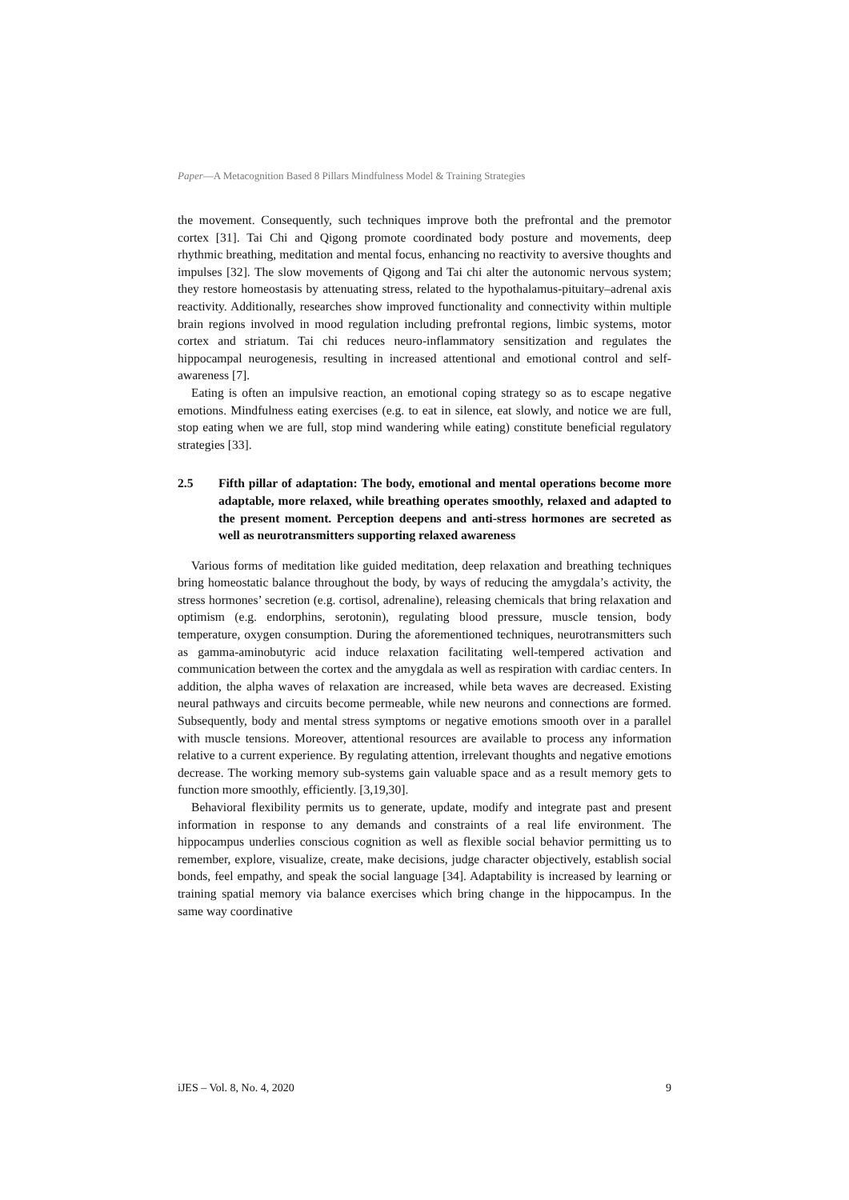Paper—A Metacognition Based 8 Pillars Mindfulness Model & Training Strategies
the movement. Consequently, such techniques improve both the prefrontal and the premotor cortex [31]. Tai Chi and Qigong promote coordinated body posture and movements, deep rhythmic breathing, meditation and mental focus, enhancing no reactivity to aversive thoughts and impulses [32]. The slow movements of Qigong and Tai chi alter the autonomic nervous system; they restore homeostasis by attenuating stress, related to the hypothalamus-pituitary–adrenal axis reactivity. Additionally, researches show improved functionality and connectivity within multiple brain regions involved in mood regulation including prefrontal regions, limbic systems, motor cortex and striatum. Tai chi reduces neuro-inflammatory sensitization and regulates the hippocampal neurogenesis, resulting in increased attentional and emotional control and self-awareness [7].
Eating is often an impulsive reaction, an emotional coping strategy so as to escape negative emotions. Mindfulness eating exercises (e.g. to eat in silence, eat slowly, and notice we are full, stop eating when we are full, stop mind wandering while eating) constitute beneficial regulatory strategies [33].
2.5 Fifth pillar of adaptation: The body, emotional and mental operations become more adaptable, more relaxed, while breathing operates smoothly, relaxed and adapted to the present moment. Perception deepens and anti-stress hormones are secreted as well as neurotransmitters supporting relaxed awareness
Various forms of meditation like guided meditation, deep relaxation and breathing techniques bring homeostatic balance throughout the body, by ways of reducing the amygdala’s activity, the stress hormones’ secretion (e.g. cortisol, adrenaline), releasing chemicals that bring relaxation and optimism (e.g. endorphins, serotonin), regulating blood pressure, muscle tension, body temperature, oxygen consumption. During the aforementioned techniques, neurotransmitters such as gamma-aminobutyric acid induce relaxation facilitating well-tempered activation and communication between the cortex and the amygdala as well as respiration with cardiac centers. In addition, the alpha waves of relaxation are increased, while beta waves are decreased. Existing neural pathways and circuits become permeable, while new neurons and connections are formed. Subsequently, body and mental stress symptoms or negative emotions smooth over in a parallel with muscle tensions. Moreover, attentional resources are available to process any information relative to a current experience. By regulating attention, irrelevant thoughts and negative emotions decrease. The working memory sub-systems gain valuable space and as a result memory gets to function more smoothly, efficiently. [3,19,30].
Behavioral flexibility permits us to generate, update, modify and integrate past and present information in response to any demands and constraints of a real life environment. The hippocampus underlies conscious cognition as well as flexible social behavior permitting us to remember, explore, visualize, create, make decisions, judge character objectively, establish social bonds, feel empathy, and speak the social language [34]. Adaptability is increased by learning or training spatial memory via balance exercises which bring change in the hippocampus. In the same way coordinative
iJES – Vol. 8, No. 4, 2020 9